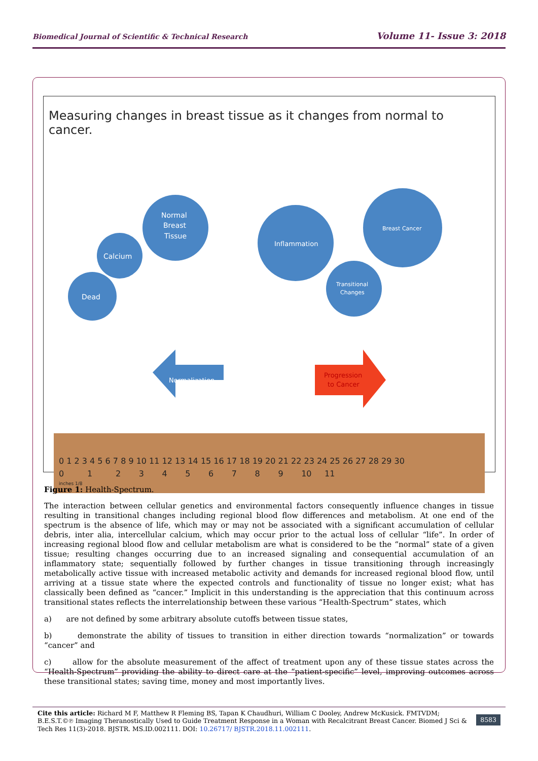Biomedical Journal of Scientific & Technical Research Volume 11- Issue 3: 2018
Measuring changes in breast tissue as it changes from normal to cancer.
Dead
Calcium
Normal
Breast
Tissue
Inflammation
Breast Cancer
Transitional
Changes
Normalization
Progression
to Cancer
0 1 2 3 4 5 6 7 8 9 10 11 12 13 14 15 16 17 18 19 20 21 22 23 24 25 26 27 28 29 30
0 1 2 3 4 5 6 7 8 9 10 11
inches 1/8
Figure 1: Health-Spectrum.
The interaction between cellular genetics and environmental factors consequently influence changes in tissue resulting in transitional changes including regional blood flow differences and metabolism. At one end of the spectrum is the absence of life, which may or may not be associated with a significant accumulation of cellular debris, inter alia, intercellular calcium, which may occur prior to the actual loss of cellular “life”. In order of increasing regional blood flow and cellular metabolism are what is considered to be the “normal” state of a given tissue; resulting changes occurring due to an increased signaling and consequential accumulation of an inflammatory state; sequentially followed by further changes in tissue transitioning through increasingly metabolically active tissue with increased metabolic activity and demands for increased regional blood flow, until arriving at a tissue state where the expected controls and functionality of tissue no longer exist; what has classically been defined as “cancer.” Implicit in this understanding is the appreciation that this continuum across transitional states reflects the interrelationship between these various “Health-Spectrum” states, which
a) are not defined by some arbitrary absolute cutoffs between tissue states,
b) demonstrate the ability of tissues to transition in either direction towards “normalization” or towards “cancer” and
c) allow for the absolute measurement of the affect of treatment upon any of these tissue states across the “Health-Spectrum” providing the ability to direct care at the “patient-specific” level, improving outcomes across these transitional states; saving time, money and most importantly lives.
Cite this article: Richard M F, Matthew R Fleming BS, Tapan K Chaudhuri, William C Dooley, Andrew McKusick. FMTVDM; B.E.S.T.©℗ Imaging Theranostically Used to Guide Treatment Response in a Woman with Recalcitrant Breast Cancer. Biomed J Sci & Tech Res 11(3)-2018. BJSTR. MS.ID.002111. DOI: 10.26717/ BJSTR.2018.11.002111.
8583